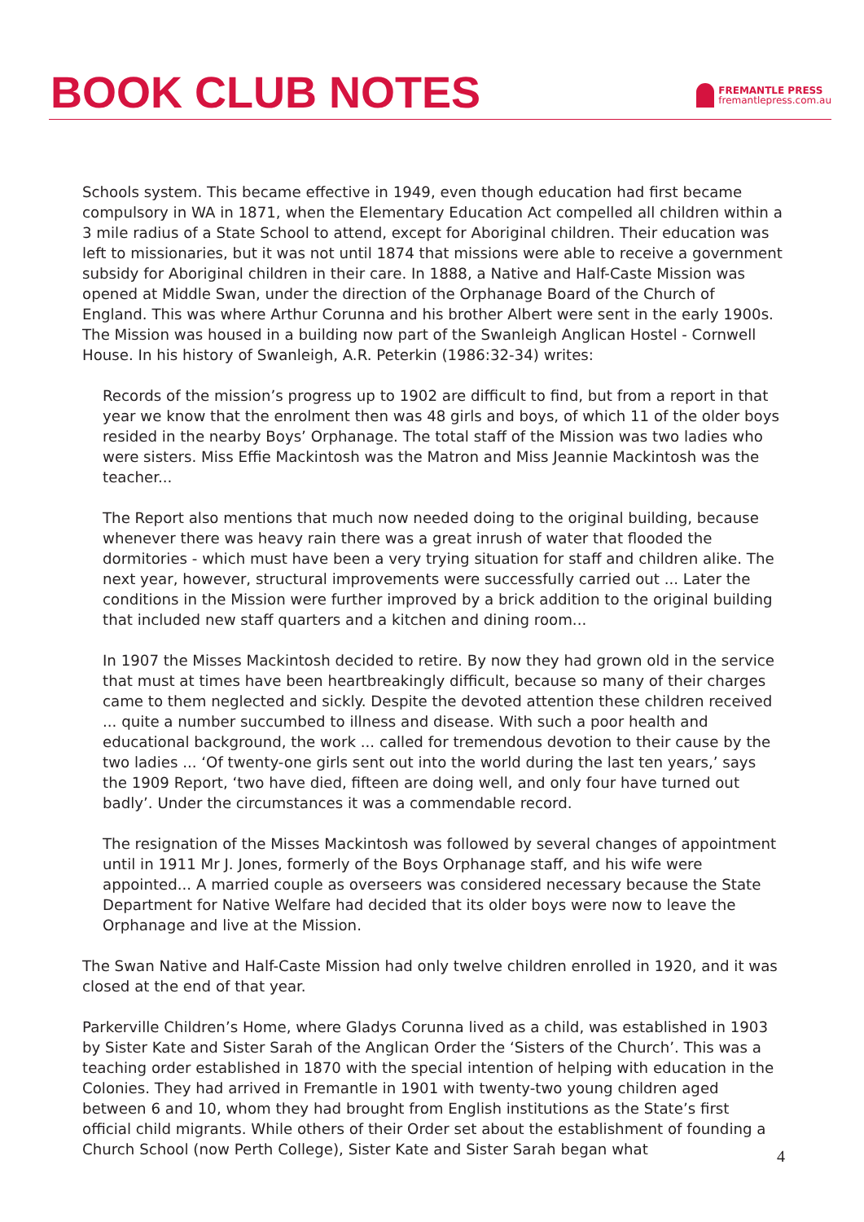BOOK CLUB NOTES
FREMANTLE PRESS
fremantlepress.com.au
Schools system. This became effective in 1949, even though education had first became compulsory in WA in 1871, when the Elementary Education Act compelled all children within a 3 mile radius of a State School to attend, except for Aboriginal children. Their education was left to missionaries, but it was not until 1874 that missions were able to receive a government subsidy for Aboriginal children in their care. In 1888, a Native and Half-Caste Mission was opened at Middle Swan, under the direction of the Orphanage Board of the Church of England. This was where Arthur Corunna and his brother Albert were sent in the early 1900s. The Mission was housed in a building now part of the Swanleigh Anglican Hostel - Cornwell House. In his history of Swanleigh, A.R. Peterkin (1986:32-34) writes:
Records of the mission’s progress up to 1902 are difficult to find, but from a report in that year we know that the enrolment then was 48 girls and boys, of which 11 of the older boys resided in the nearby Boys’ Orphanage. The total staff of the Mission was two ladies who were sisters. Miss Effie Mackintosh was the Matron and Miss Jeannie Mackintosh was the teacher...
The Report also mentions that much now needed doing to the original building, because whenever there was heavy rain there was a great inrush of water that flooded the dormitories - which must have been a very trying situation for staff and children alike. The next year, however, structural improvements were successfully carried out ... Later the conditions in the Mission were further improved by a brick addition to the original building that included new staff quarters and a kitchen and dining room...
In 1907 the Misses Mackintosh decided to retire. By now they had grown old in the service that must at times have been heartbreakingly difficult, because so many of their charges came to them neglected and sickly. Despite the devoted attention these children received ... quite a number succumbed to illness and disease. With such a poor health and educational background, the work ... called for tremendous devotion to their cause by the two ladies ... ‘Of twenty-one girls sent out into the world during the last ten years,’ says the 1909 Report, ‘two have died, fifteen are doing well, and only four have turned out badly’. Under the circumstances it was a commendable record.
The resignation of the Misses Mackintosh was followed by several changes of appointment until in 1911 Mr J. Jones, formerly of the Boys Orphanage staff, and his wife were appointed... A married couple as overseers was considered necessary because the State Department for Native Welfare had decided that its older boys were now to leave the Orphanage and live at the Mission.
The Swan Native and Half-Caste Mission had only twelve children enrolled in 1920, and it was closed at the end of that year.
Parkerville Children’s Home, where Gladys Corunna lived as a child, was established in 1903 by Sister Kate and Sister Sarah of the Anglican Order the ‘Sisters of the Church’. This was a teaching order established in 1870 with the special intention of helping with education in the Colonies. They had arrived in Fremantle in 1901 with twenty-two young children aged between 6 and 10, whom they had brought from English institutions as the State’s first official child migrants. While others of their Order set about the establishment of founding a Church School (now Perth College), Sister Kate and Sister Sarah began what
4